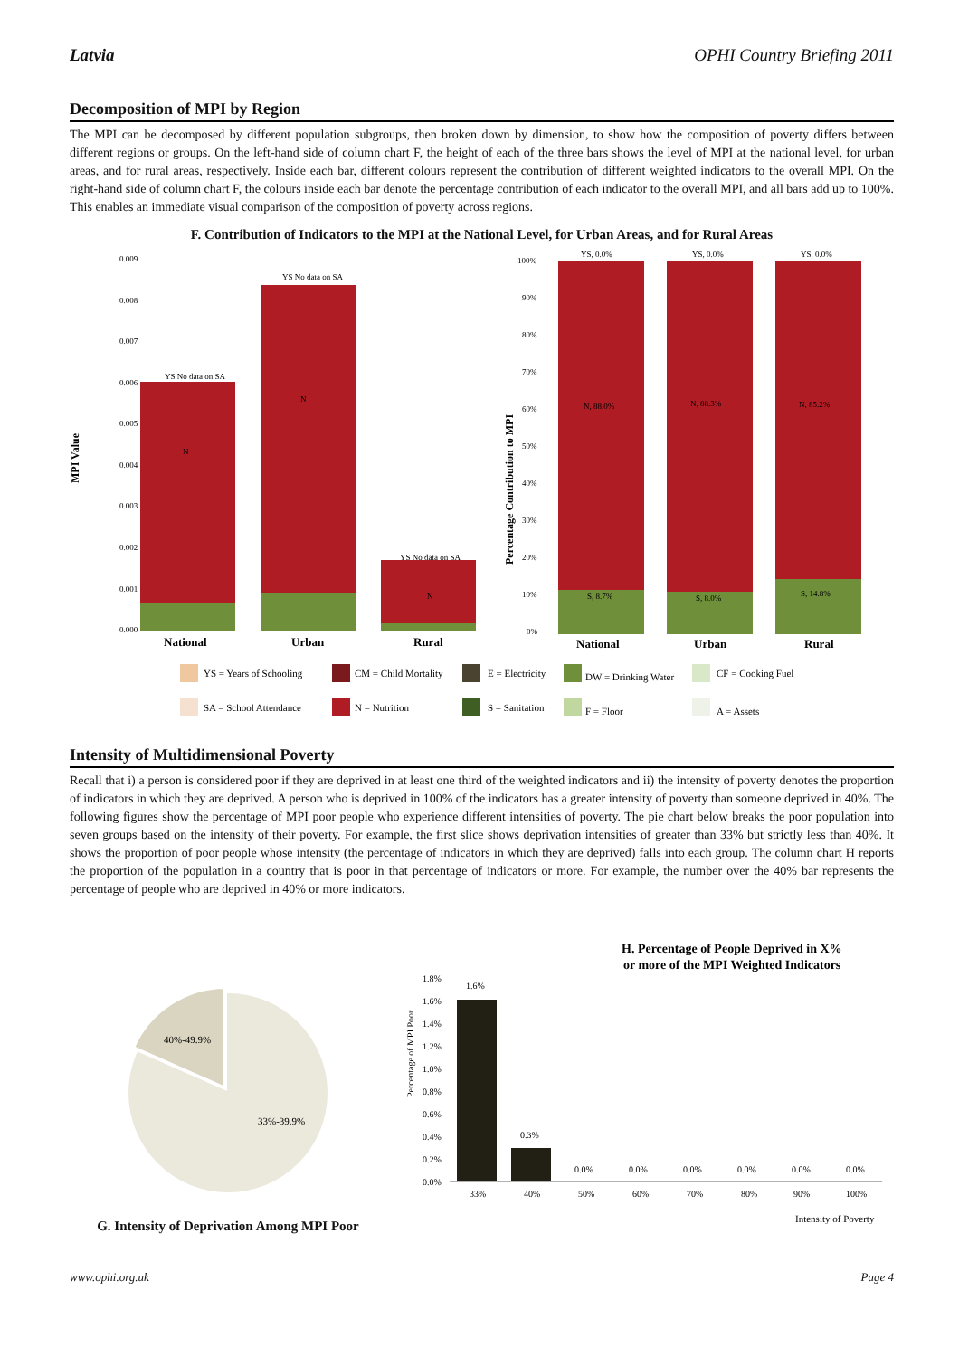Latvia OPHI Country Briefing 2011
Decomposition of MPI by Region
The MPI can be decomposed by different population subgroups, then broken down by dimension, to show how the composition of poverty differs between different regions or groups. On the left-hand side of column chart F, the height of each of the three bars shows the level of MPI at the national level, for urban areas, and for rural areas, respectively. Inside each bar, different colours represent the contribution of different weighted indicators to the overall MPI. On the right-hand side of column chart F, the colours inside each bar denote the percentage contribution of each indicator to the overall MPI, and all bars add up to 100%. This enables an immediate visual comparison of the composition of poverty across regions.
F. Contribution of Indicators to the MPI at the National Level, for Urban Areas, and for Rural Areas
MPI Value
0.009
0.008
0.007
0.006
0.005
0.004
0.003
0.002
0.001
0.000
N
N
N
YS No data on SA
YS No data on SA
YS No data on SA
National
Urban
Rural
Percentage Contribution to MPI
100%
90%
80%
70%
60%
50%
40%
30%
20%
10%
0%
YS, 0.0%
YS, 0.0%
YS, 0.0%
N, 88.0%
N, 88.3%
N, 85.2%
S, 8.7%
S, 8.0%
S, 14.8%
National
Urban
Rural
YS = Years of Schooling
CM = Child Mortality
E = Electricity
DW = Drinking Water
CF = Cooking Fuel
SA = School Attendance
N = Nutrition
S = Sanitation
F = Floor
A = Assets
Intensity of Multidimensional Poverty
Recall that i) a person is considered poor if they are deprived in at least one third of the weighted indicators and ii) the intensity of poverty denotes the proportion of indicators in which they are deprived. A person who is deprived in 100% of the indicators has a greater intensity of poverty than someone deprived in 40%. The following figures show the percentage of MPI poor people who experience different intensities of poverty. The pie chart below breaks the poor population into seven groups based on the intensity of their poverty. For example, the first slice shows deprivation intensities of greater than 33% but strictly less than 40%. It shows the proportion of poor people whose intensity (the percentage of indicators in which they are deprived) falls into each group. The column chart H reports the proportion of the population in a country that is poor in that percentage of indicators or more. For example, the number over the 40% bar represents the percentage of people who are deprived in 40% or more indicators.
40%-49.9%
33%-39.9%
G. Intensity of Deprivation Among MPI Poor
H. Percentage of People Deprived in X%
or more of the MPI Weighted Indicators
Percentage of MPI Poor
1.8%
1.6%
1.4%
1.2%
1.0%
0.8%
0.6%
0.4%
0.2%
0.0%
1.6%
0.3%
0.0%
0.0%
0.0%
0.0%
0.0%
0.0%
33%
40%
50%
60%
70%
80%
90%
100%
Intensity of Poverty
www.ophi.org.uk Page 4